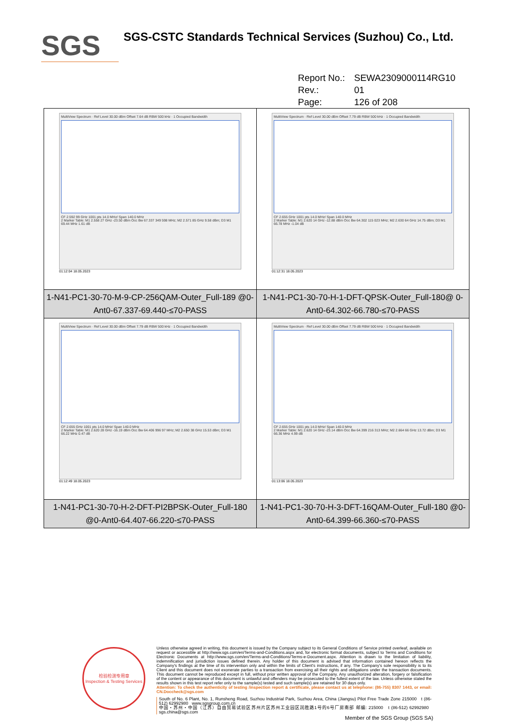SGS
SGS-CSTC Standards Technical Services (Suzhou) Co., Ltd.
Report No.: SEWA2309000114RG10
Rev.: 01
Page: 126 of 208
| MultiView Spectrum · Ref Level 30.00 dBm Offset 7.64 dB RBW 500 kHz · 1 Occupied Bandwidth CF 2.592 99 GHz 1001 pts 14.0 MHz/ Span 140.0 MHz 2 Marker Table: M1 2.558 27 GHz -23.50 dBm Occ Bw 67.337 349 598 MHz; M2 2.571 85 GHz 9.58 dBm; D3 M1 69.44 MHz 1.61 dB 01:12:04 18.05.2023 | MultiView Spectrum · Ref Level 30.00 dBm Offset 7.79 dB RBW 500 kHz · 1 Occupied Bandwidth CF 2.655 GHz 1001 pts 14.0 MHz/ Span 140.0 MHz 2 Marker Table: M1 2.620 14 GHz -12.88 dBm Occ Bw 64.302 115 023 MHz; M2 2.630 64 GHz 14.75 dBm; D3 M1 66.78 MHz -1.04 dB 01:12:31 18.05.2023 |
| 1-N41-PC1-30-70-M-9-CP-256QAM-Outer_Full-189 @0-Ant0-67.337-69.440-≤70-PASS | 1-N41-PC1-30-70-H-1-DFT-QPSK-Outer_Full-180@ 0-Ant0-64.302-66.780-≤70-PASS |
| MultiView Spectrum · Ref Level 30.00 dBm Offset 7.79 dB RBW 500 kHz · 1 Occupied Bandwidth CF 2.655 GHz 1001 pts 14.0 MHz/ Span 140.0 MHz 2 Marker Table: M1 2.620 28 GHz -16.19 dBm Occ Bw 64.406 996 97 MHz; M2 2.650 38 GHz 15.53 dBm; D3 M1 66.22 MHz 0.47 dB 01:12:49 18.05.2023 | MultiView Spectrum · Ref Level 30.00 dBm Offset 7.79 dB RBW 500 kHz · 1 Occupied Bandwidth CF 2.655 GHz 1001 pts 14.0 MHz/ Span 140.0 MHz 2 Marker Table: M1 2.620 14 GHz -23.14 dBm Occ Bw 64.399 216 313 MHz; M2 2.664 66 GHz 13.72 dBm; D3 M1 66.36 MHz 4.99 dB 01:13:06 18.05.2023 |
| 1-N41-PC1-30-70-H-2-DFT-PI2BPSK-Outer_Full-180 @0-Ant0-64.407-66.220-≤70-PASS | 1-N41-PC1-30-70-H-3-DFT-16QAM-Outer_Full-180 @0-Ant0-64.399-66.360-≤70-PASS |
检验检测专用章
Inspection & Testing Services
Unless otherwise agreed in writing, this document is issued by the Company subject to its General Conditions of Service printed overleaf, available on request or accessible at http://www.sgs.com/en/Terms-and-Conditions.aspx and, for electronic format documents, subject to Terms and Conditions for Electronic Documents at http://www.sgs.com/en/Terms-and-Conditions/Terms-e-Document.aspx. Attention is drawn to the limitation of liability, indemnification and jurisdiction issues defined therein. Any holder of this document is advised that information contained hereon reflects the Company's findings at the time of its intervention only and within the limits of Client's instructions, if any. The Company's sole responsibility is to its Client and this document does not exonerate parties to a transaction from exercising all their rights and obligations under the transaction documents. This document cannot be reproduced except in full, without prior written approval of the Company. Any unauthorized alteration, forgery or falsification of the content or appearance of this document is unlawful and offenders may be prosecuted to the fullest extent of the law. Unless otherwise stated the results shown in this test report refer only to the sample(s) tested and such sample(s) are retained for 30 days only.
Attention: To check the authenticity of testing /inspection report & certificate, please contact us at telephone: (86-755) 8307 1443, or email: CN.Doccheck@sgs.com
South of No. 6 Plant, No. 1, Runsheng Road, Suzhou Industrial Park, Suzhou Area, China (Jiangsu) Pilot Free Trade Zone 215000 t (86-512) 62992980 www.sgsgroup.com.cn
中国・苏州・中国（江苏）自由贸易试验区苏州片区苏州工业园区润胜路1号的6号厂房南部 邮编: 215000 t (86-512) 62992980 sgs.china@sgs.com
Member of the SGS Group (SGS SA)